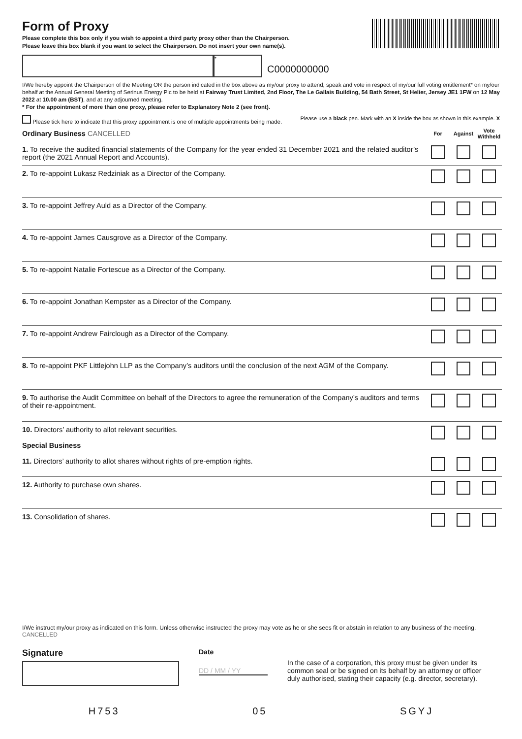Form of Proxy
Please complete this box only if you wish to appoint a third party proxy other than the Chairperson.
Please leave this box blank if you want to select the Chairperson. Do not insert your own name(s).
*
C0000000000
I/We hereby appoint the Chairperson of the Meeting OR the person indicated in the box above as my/our proxy to attend, speak and vote in respect of my/our full voting entitlement* on my/our behalf at the Annual General Meeting of Serinus Energy Plc to be held at Fairway Trust Limited, 2nd Floor, The Le Gallais Building, 54 Bath Street, St Helier, Jersey JE1 1FW on 12 May 2022 at 10.00 am (BST), and at any adjourned meeting.
* For the appointment of more than one proxy, please refer to Explanatory Note 2 (see front).
Please tick here to indicate that this proxy appointment is one of multiple appointments being made. Please use a black pen. Mark with an X inside the box as shown in this example. X
| Ordinary Business CANCELLED | For | Against | Vote Withheld |
| 1. To receive the audited financial statements of the Company for the year ended 31 December 2021 and the related auditor’s report (the 2021 Annual Report and Accounts). | | | |
| 2. To re-appoint Lukasz Redziniak as a Director of the Company. | | | |
| 3. To re-appoint Jeffrey Auld as a Director of the Company. | | | |
| 4. To re-appoint James Causgrove as a Director of the Company. | | | |
| 5. To re-appoint Natalie Fortescue as a Director of the Company. | | | |
| 6. To re-appoint Jonathan Kempster as a Director of the Company. | | | |
| 7. To re-appoint Andrew Fairclough as a Director of the Company. | | | |
| 8. To re-appoint PKF Littlejohn LLP as the Company’s auditors until the conclusion of the next AGM of the Company. | | | |
| 9. To authorise the Audit Committee on behalf of the Directors to agree the remuneration of the Company’s auditors and terms of their re-appointment. | | | |
| 10. Directors’ authority to allot relevant securities. Special Business | | | |
| 11. Directors’ authority to allot shares without rights of pre-emption rights. | | | |
| 12. Authority to purchase own shares. | | | |
| 13. Consolidation of shares. | | | |
I/We instruct my/our proxy as indicated on this form. Unless otherwise instructed the proxy may vote as he or she sees fit or abstain in relation to any business of the meeting. CANCELLED
Signature
Date
DD / MM / YY
In the case of a corporation, this proxy must be given under its common seal or be signed on its behalf by an attorney or officer duly authorised, stating their capacity (e.g. director, secretary).
H753 05 SGYJ